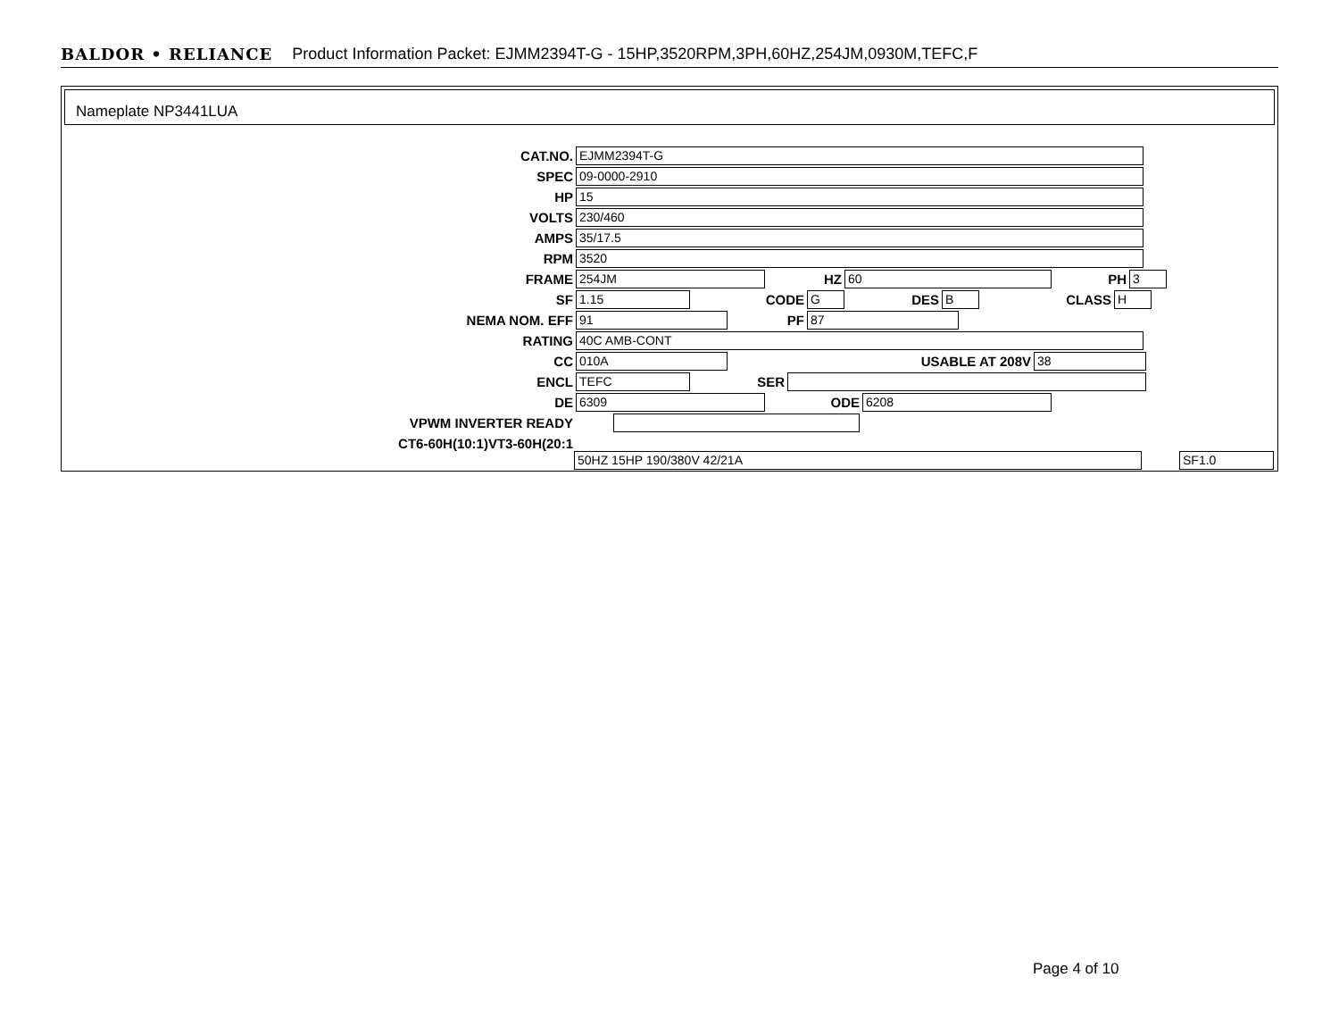BALDOR • RELIANCE Product Information Packet: EJMM2394T-G - 15HP,3520RPM,3PH,60HZ,254JM,0930M,TEFC,F
Nameplate NP3441LUA
CAT.NO. EJMM2394T-G
SPEC 09-0000-2910
HP 15
VOLTS 230/460
AMPS 35/17.5
RPM 3520
FRAME 254JM HZ 60 PH 3
SF 1.15 CODE G DES B CLASS H
NEMA NOM. EFF 91 PF 87
RATING 40C AMB-CONT
CC 010A USABLE AT 208V 38
ENCL TEFC SER
DE 6309 ODE 6208
VPWM INVERTER READY
CT6-60H(10:1)VT3-60H(20:1
50HZ 15HP 190/380V 42/21A SF1.0
Page 4 of 10